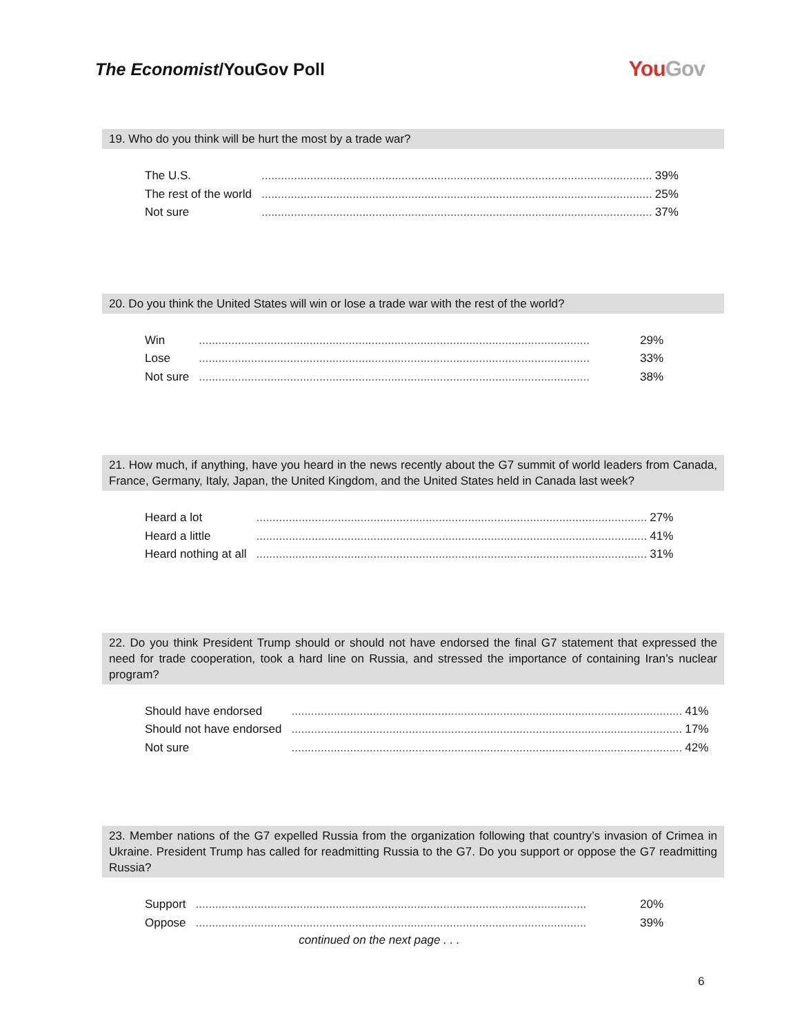The Economist/YouGov Poll
YouGov
19. Who do you think will be hurt the most by a trade war?
| The U.S. | ........................................................................................................................ | 39% |
| The rest of the world | ........................................................................................................................ | 25% |
| Not sure | ........................................................................................................................ | 37% |
20. Do you think the United States will win or lose a trade war with the rest of the world?
| Win | ........................................................................................................................ | 29% |
| Lose | ........................................................................................................................ | 33% |
| Not sure | ........................................................................................................................ | 38% |
21. How much, if anything, have you heard in the news recently about the G7 summit of world leaders from Canada, France, Germany, Italy, Japan, the United Kingdom, and the United States held in Canada last week?
| Heard a lot | ........................................................................................................................ | 27% |
| Heard a little | ........................................................................................................................ | 41% |
| Heard nothing at all | ........................................................................................................................ | 31% |
22. Do you think President Trump should or should not have endorsed the final G7 statement that expressed the need for trade cooperation, took a hard line on Russia, and stressed the importance of containing Iran’s nuclear program?
| Should have endorsed | ........................................................................................................................ | 41% |
| Should not have endorsed | ........................................................................................................................ | 17% |
| Not sure | ........................................................................................................................ | 42% |
23. Member nations of the G7 expelled Russia from the organization following that country’s invasion of Crimea in Ukraine. President Trump has called for readmitting Russia to the G7. Do you support or oppose the G7 readmitting Russia?
| Support | ........................................................................................................................ | 20% |
| Oppose | ........................................................................................................................ | 39% |
continued on the next page . . .
6